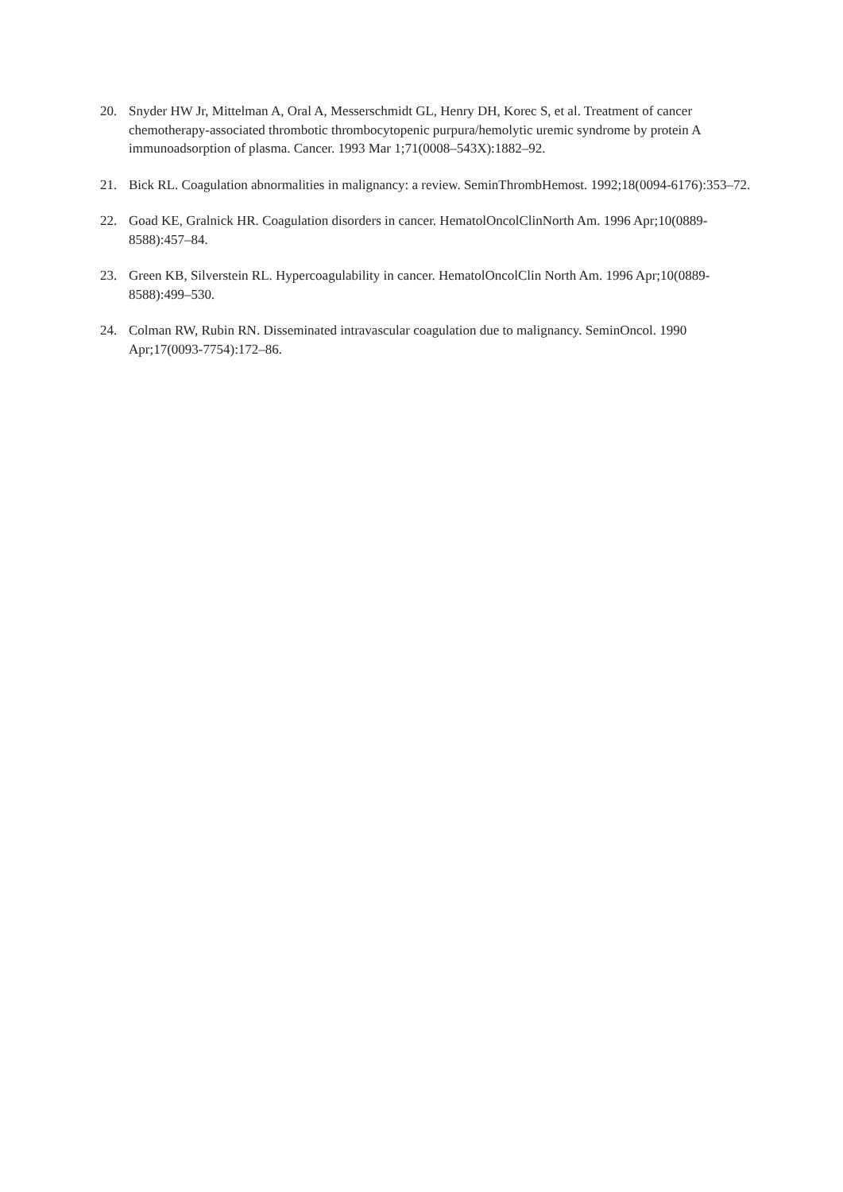20. Snyder HW Jr, Mittelman A, Oral A, Messerschmidt GL, Henry DH, Korec S, et al. Treatment of cancer chemotherapy-associated thrombotic thrombocytopenic purpura/hemolytic uremic syndrome by protein A immunoadsorption of plasma. Cancer. 1993 Mar 1;71(0008–543X):1882–92.
21. Bick RL. Coagulation abnormalities in malignancy: a review. SeminThrombHemost. 1992;18(0094-6176):353–72.
22. Goad KE, Gralnick HR. Coagulation disorders in cancer. HematolOncolClinNorth Am. 1996 Apr;10(0889-8588):457–84.
23. Green KB, Silverstein RL. Hypercoagulability in cancer. HematolOncolClin North Am. 1996 Apr;10(0889-8588):499–530.
24. Colman RW, Rubin RN. Disseminated intravascular coagulation due to malignancy. SeminOncol. 1990 Apr;17(0093-7754):172–86.